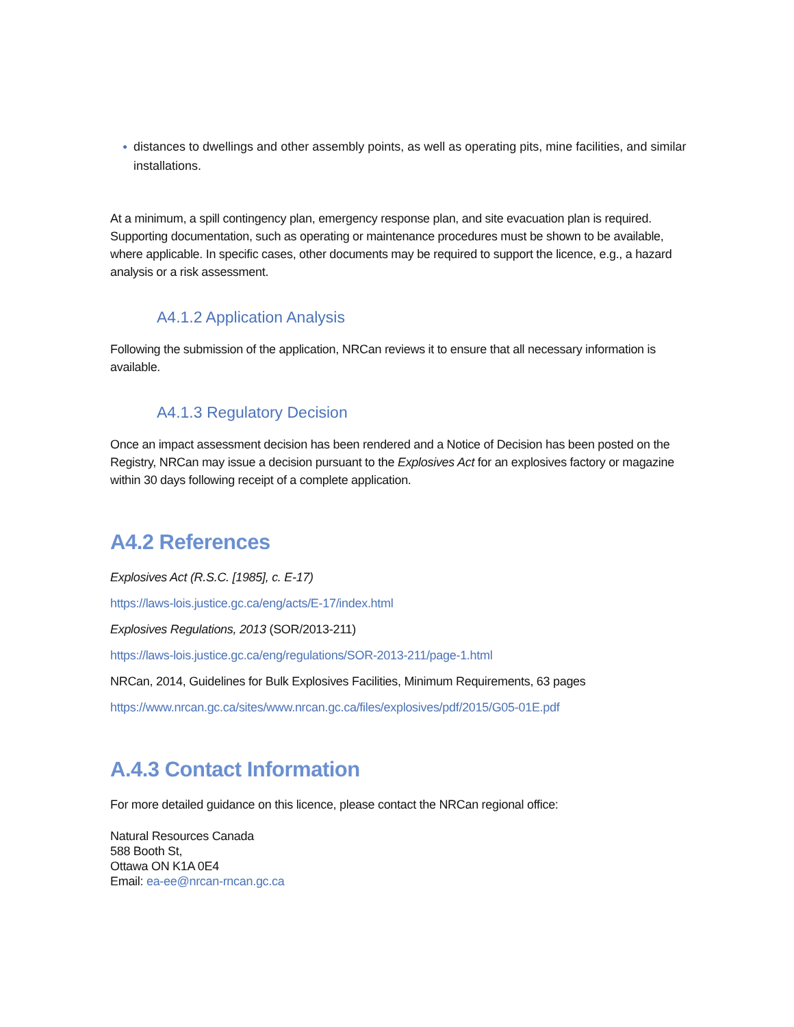● distances to dwellings and other assembly points, as well as operating pits, mine facilities, and similar installations.
At a minimum, a spill contingency plan, emergency response plan, and site evacuation plan is required. Supporting documentation, such as operating or maintenance procedures must be shown to be available, where applicable. In specific cases, other documents may be required to support the licence, e.g., a hazard analysis or a risk assessment.
A4.1.2 Application Analysis
Following the submission of the application, NRCan reviews it to ensure that all necessary information is available.
A4.1.3 Regulatory Decision
Once an impact assessment decision has been rendered and a Notice of Decision has been posted on the Registry, NRCan may issue a decision pursuant to the Explosives Act for an explosives factory or magazine within 30 days following receipt of a complete application.
A4.2 References
Explosives Act (R.S.C. [1985], c. E-17)
https://laws-lois.justice.gc.ca/eng/acts/E-17/index.html
Explosives Regulations, 2013 (SOR/2013-211)
https://laws-lois.justice.gc.ca/eng/regulations/SOR-2013-211/page-1.html
NRCan, 2014, Guidelines for Bulk Explosives Facilities, Minimum Requirements, 63 pages
https://www.nrcan.gc.ca/sites/www.nrcan.gc.ca/files/explosives/pdf/2015/G05-01E.pdf
A.4.3 Contact Information
For more detailed guidance on this licence, please contact the NRCan regional office:
Natural Resources Canada
588 Booth St,
Ottawa ON K1A 0E4
Email: ea-ee@nrcan-rncan.gc.ca